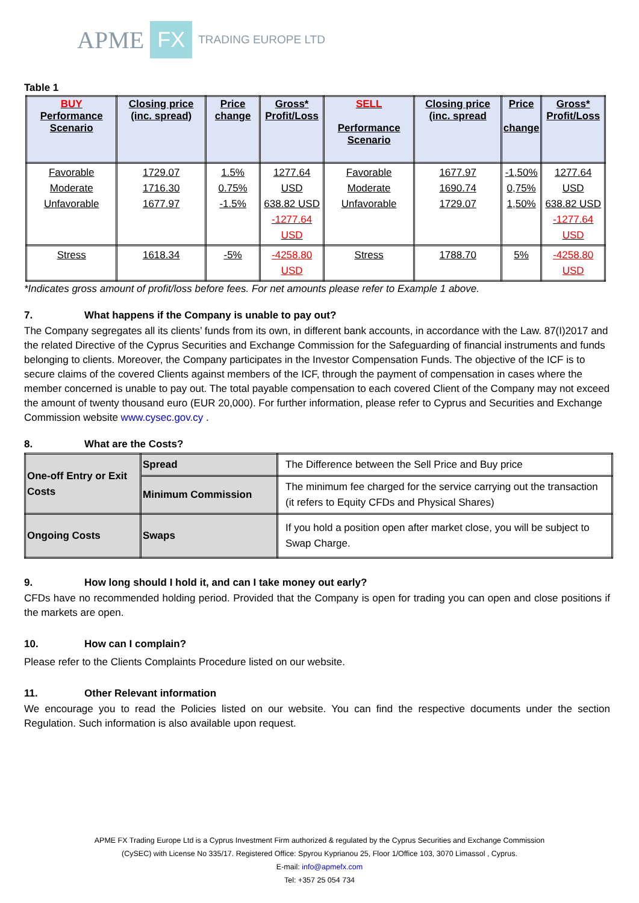APME FX TRADING EUROPE LTD
Table 1
| BUY Performance Scenario | Closing price (inc. spread) | Price change | Gross* Profit/Loss | SELL Performance Scenario | Closing price (inc. spread | Price change | Gross* Profit/Loss |
| --- | --- | --- | --- | --- | --- | --- | --- |
| Favorable Moderate Unfavorable | 1729.07 1716.30 1677.97 | 1.5% 0.75% -1.5% | 1277.64 USD 638.82 USD -1277.64 USD | Favorable Moderate Unfavorable | 1677.97 1690.74 1729.07 | -1,50% 0,75% 1,50% | 1277.64 USD 638.82 USD -1277.64 USD |
| Stress | 1618.34 | -5% | -4258.80 USD | Stress | 1788.70 | 5% | -4258.80 USD |
*Indicates gross amount of profit/loss before fees. For net amounts please refer to Example 1 above.
7. What happens if the Company is unable to pay out?
The Company segregates all its clients’ funds from its own, in different bank accounts, in accordance with the Law. 87(I)2017 and the related Directive of the Cyprus Securities and Exchange Commission for the Safeguarding of financial instruments and funds belonging to clients. Moreover, the Company participates in the Investor Compensation Funds. The objective of the ICF is to secure claims of the covered Clients against members of the ICF, through the payment of compensation in cases where the member concerned is unable to pay out. The total payable compensation to each covered Client of the Company may not exceed the amount of twenty thousand euro (EUR 20,000). For further information, please refer to Cyprus and Securities and Exchange Commission website www.cysec.gov.cy .
8. What are the Costs?
| One-off Entry or Exit Costs | Spread | The Difference between the Sell Price and Buy price |
| | Minimum Commission | The minimum fee charged for the service carrying out the transaction (it refers to Equity CFDs and Physical Shares) |
| Ongoing Costs | Swaps | If you hold a position open after market close, you will be subject to Swap Charge. |
9. How long should I hold it, and can I take money out early?
CFDs have no recommended holding period. Provided that the Company is open for trading you can open and close positions if the markets are open.
10. How can I complain?
Please refer to the Clients Complaints Procedure listed on our website.
11. Other Relevant information
We encourage you to read the Policies listed on our website. You can find the respective documents under the section Regulation. Such information is also available upon request.
APME FX Trading Europe Ltd is a Cyprus Investment Firm authorized & regulated by the Cyprus Securities and Exchange Commission
(CySEC) with License No 335/17. Registered Office: Spyrou Kyprianou 25, Floor 1/Office 103, 3070 Limassol , Cyprus.
E-mail: info@apmefx.com
Tel: +357 25 054 734